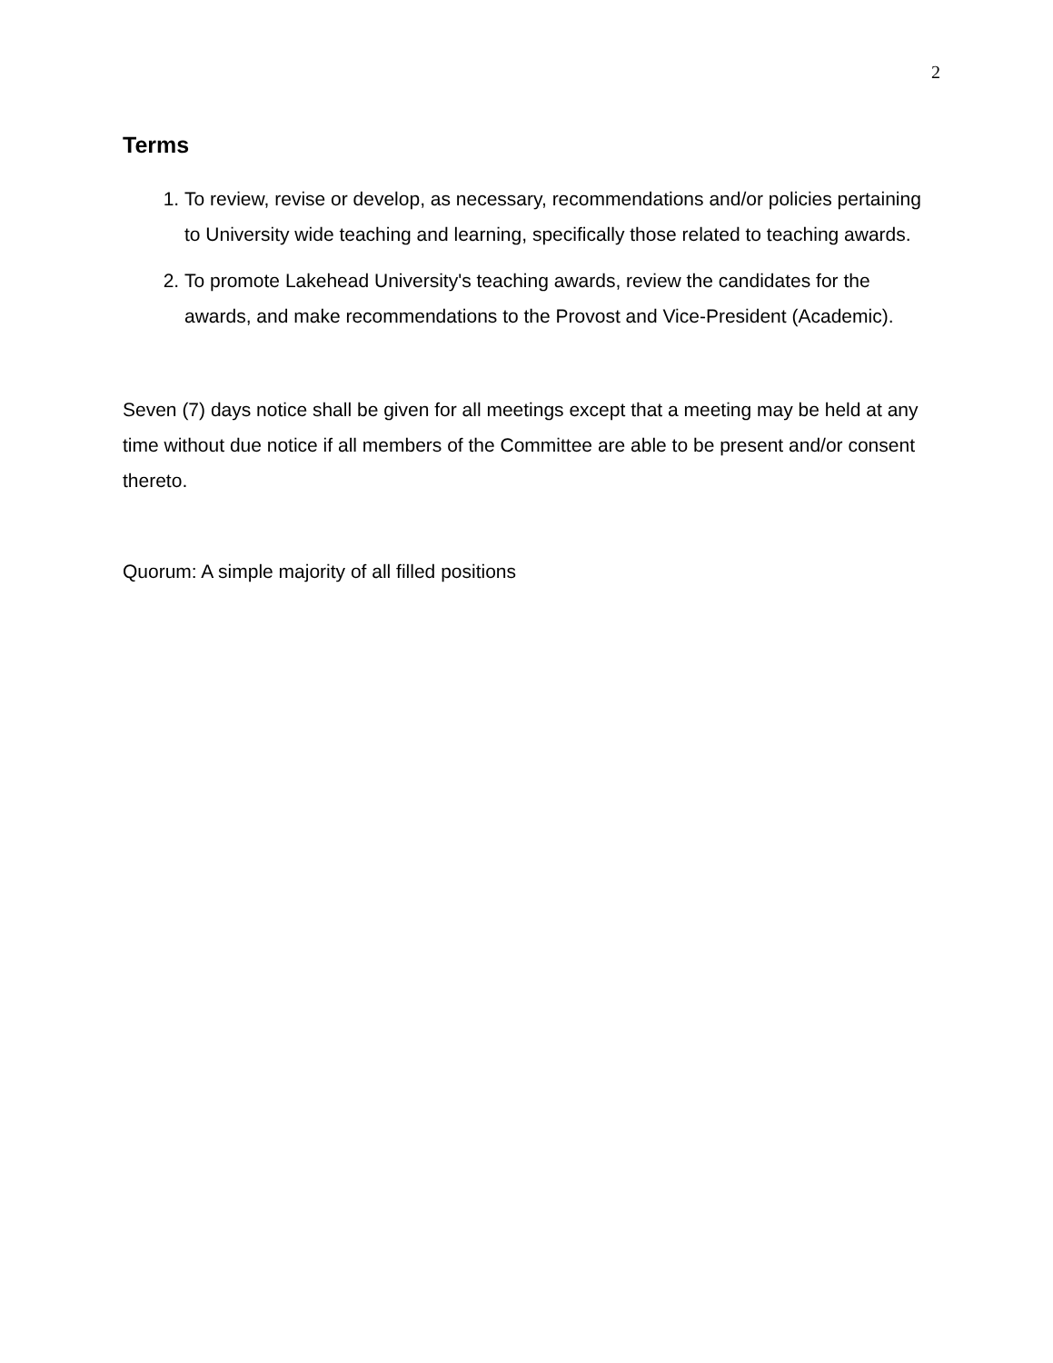2
Terms
1. To review, revise or develop, as necessary, recommendations and/or policies pertaining to University wide teaching and learning, specifically those related to teaching awards.
2. To promote Lakehead University's teaching awards, review the candidates for the awards, and make recommendations to the Provost and Vice-President (Academic).
Seven (7) days notice shall be given for all meetings except that a meeting may be held at any time without due notice if all members of the Committee are able to be present and/or consent thereto.
Quorum: A simple majority of all filled positions